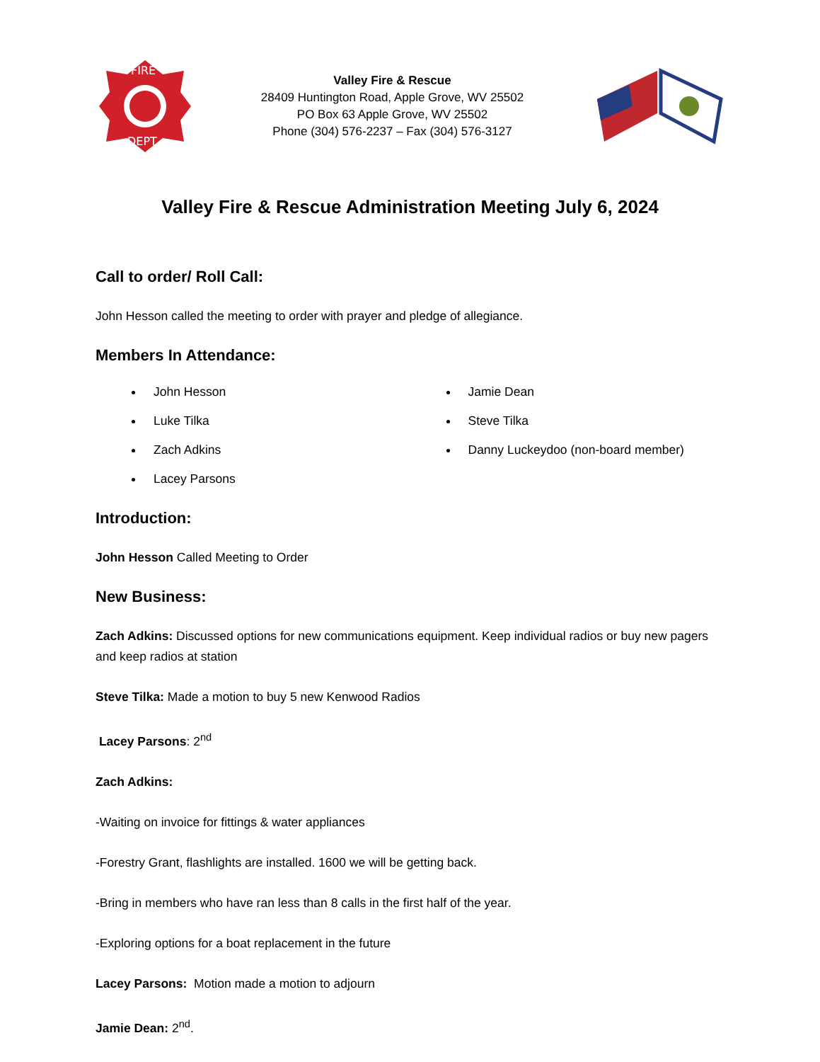FIRE
DEPT.
Valley Fire & Rescue
28409 Huntington Road, Apple Grove, WV 25502
PO Box 63 Apple Grove, WV 25502
Phone (304) 576-2237 – Fax (304) 576-3127
Valley Fire & Rescue Administration Meeting July 6, 2024
Call to order/ Roll Call:
John Hesson called the meeting to order with prayer and pledge of allegiance.
Members In Attendance:
John Hesson
Luke Tilka
Zach Adkins
Lacey Parsons
Jamie Dean
Steve Tilka
Danny Luckeydoo (non-board member)
Introduction:
John Hesson Called Meeting to Order
New Business:
Zach Adkins: Discussed options for new communications equipment. Keep individual radios or buy new pagers and keep radios at station
Steve Tilka: Made a motion to buy 5 new Kenwood Radios
Lacey Parsons: 2<sup>nd</sup>
Zach Adkins:
-Waiting on invoice for fittings & water appliances
-Forestry Grant, flashlights are installed. 1600 we will be getting back.
-Bring in members who have ran less than 8 calls in the first half of the year.
-Exploring options for a boat replacement in the future
Lacey Parsons: Motion made a motion to adjourn
Jamie Dean: 2<sup>nd</sup>.